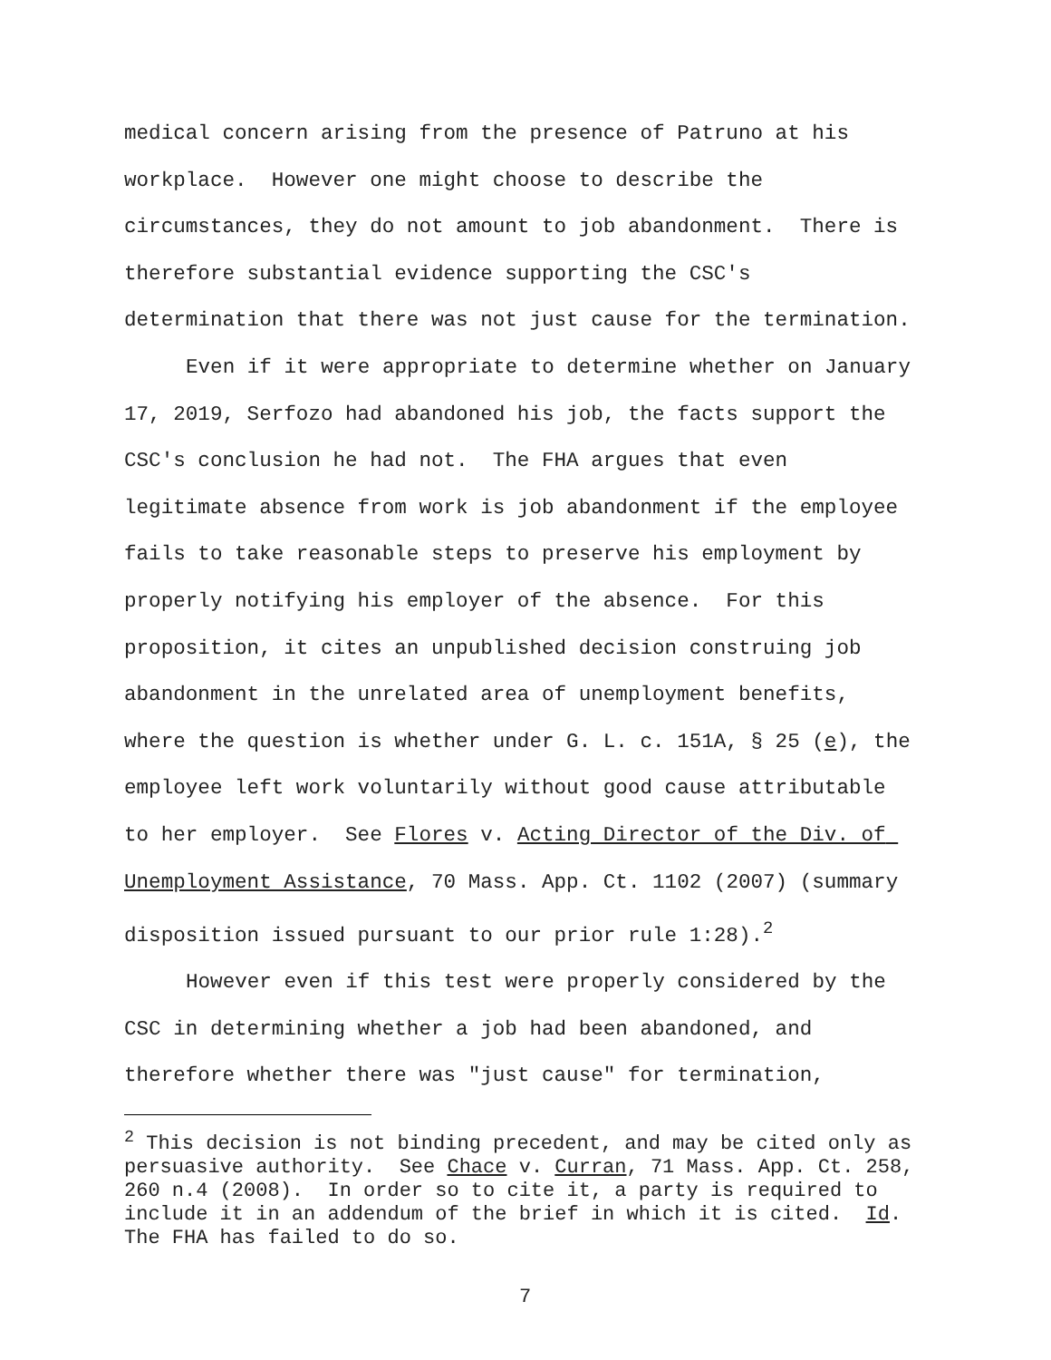medical concern arising from the presence of Patruno at his workplace. However one might choose to describe the circumstances, they do not amount to job abandonment. There is therefore substantial evidence supporting the CSC's determination that there was not just cause for the termination.
Even if it were appropriate to determine whether on January 17, 2019, Serfozo had abandoned his job, the facts support the CSC's conclusion he had not. The FHA argues that even legitimate absence from work is job abandonment if the employee fails to take reasonable steps to preserve his employment by properly notifying his employer of the absence. For this proposition, it cites an unpublished decision construing job abandonment in the unrelated area of unemployment benefits, where the question is whether under G. L. c. 151A, § 25 (e), the employee left work voluntarily without good cause attributable to her employer. See Flores v. Acting Director of the Div. of Unemployment Assistance, 70 Mass. App. Ct. 1102 (2007) (summary disposition issued pursuant to our prior rule 1:28).<sup>2</sup>
However even if this test were properly considered by the CSC in determining whether a job had been abandoned, and therefore whether there was "just cause" for termination,
<sup>2</sup> This decision is not binding precedent, and may be cited only as persuasive authority. See Chace v. Curran, 71 Mass. App. Ct. 258, 260 n.4 (2008). In order so to cite it, a party is required to include it in an addendum of the brief in which it is cited. Id. The FHA has failed to do so.
7